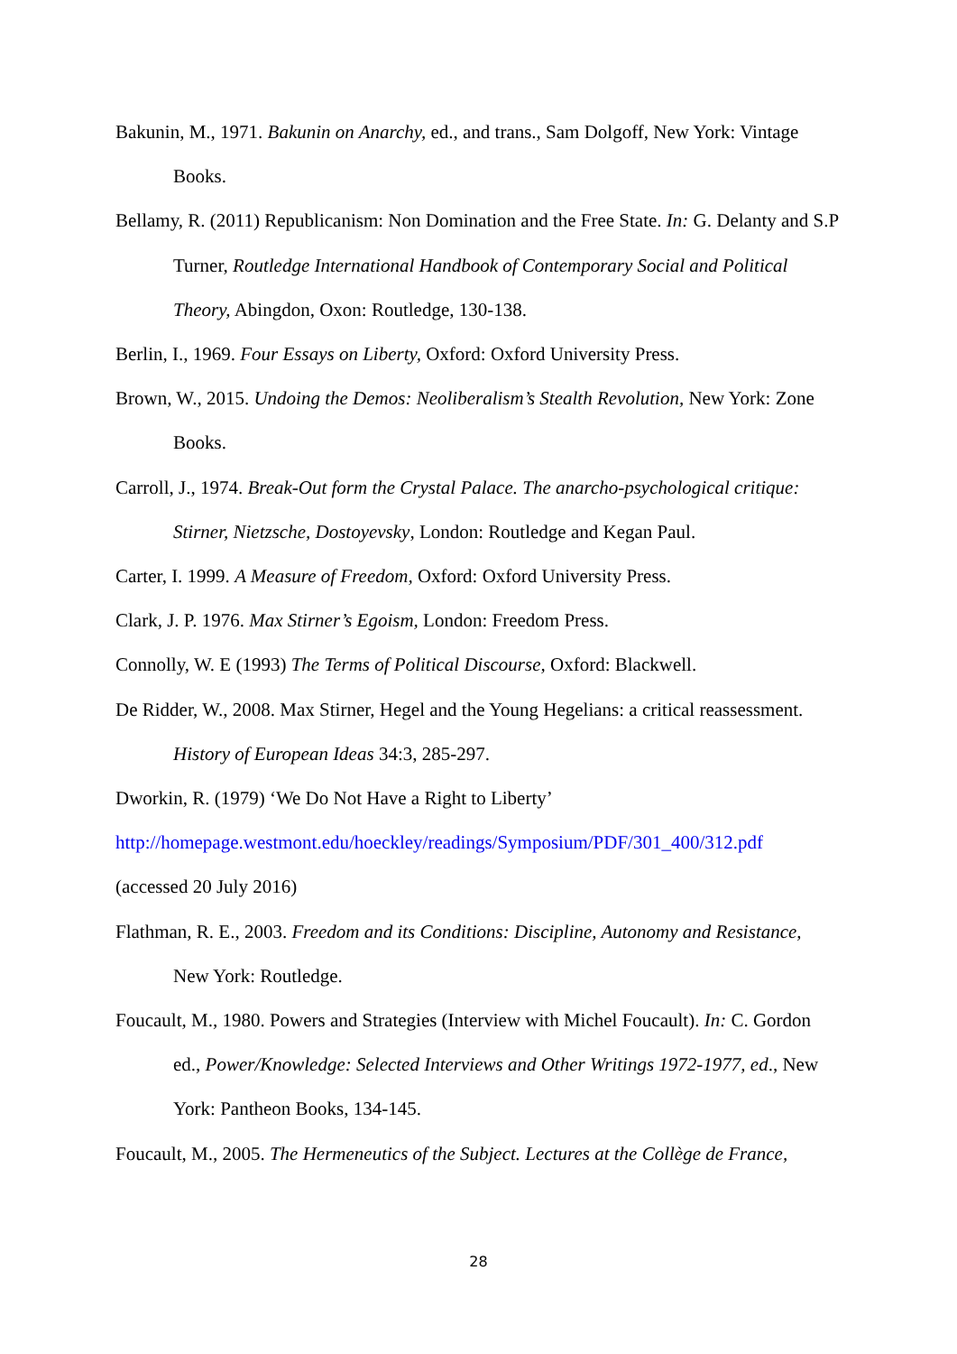Bakunin, M., 1971. Bakunin on Anarchy, ed., and trans., Sam Dolgoff, New York: Vintage Books.
Bellamy, R. (2011) Republicanism: Non Domination and the Free State. In: G. Delanty and S.P Turner, Routledge International Handbook of Contemporary Social and Political Theory, Abingdon, Oxon: Routledge, 130-138.
Berlin, I., 1969. Four Essays on Liberty, Oxford: Oxford University Press.
Brown, W., 2015. Undoing the Demos: Neoliberalism’s Stealth Revolution, New York: Zone Books.
Carroll, J., 1974. Break-Out form the Crystal Palace. The anarcho-psychological critique: Stirner, Nietzsche, Dostoyevsky, London: Routledge and Kegan Paul.
Carter, I. 1999. A Measure of Freedom, Oxford: Oxford University Press.
Clark, J. P. 1976. Max Stirner’s Egoism, London: Freedom Press.
Connolly, W. E (1993) The Terms of Political Discourse, Oxford: Blackwell.
De Ridder, W., 2008. Max Stirner, Hegel and the Young Hegelians: a critical reassessment. History of European Ideas 34:3, 285-297.
Dworkin, R. (1979) ‘We Do Not Have a Right to Liberty’
http://homepage.westmont.edu/hoeckley/readings/Symposium/PDF/301_400/312.pdf
(accessed 20 July 2016)
Flathman, R. E., 2003. Freedom and its Conditions: Discipline, Autonomy and Resistance, New York: Routledge.
Foucault, M., 1980. Powers and Strategies (Interview with Michel Foucault). In: C. Gordon ed., Power/Knowledge: Selected Interviews and Other Writings 1972-1977, ed., New York: Pantheon Books, 134-145.
Foucault, M., 2005. The Hermeneutics of the Subject. Lectures at the Collège de France,
28